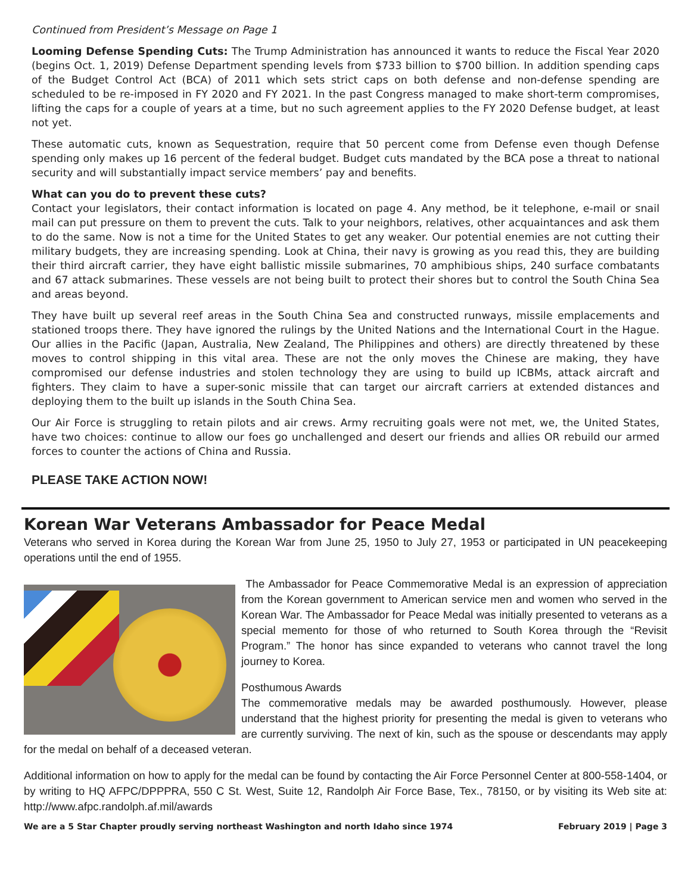Continued from President’s Message on Page 1
Looming Defense Spending Cuts: The Trump Administration has announced it wants to reduce the Fiscal Year 2020 (begins Oct. 1, 2019) Defense Department spending levels from $733 billion to $700 billion. In addition spending caps of the Budget Control Act (BCA) of 2011 which sets strict caps on both defense and non-defense spending are scheduled to be re-imposed in FY 2020 and FY 2021. In the past Congress managed to make short-term compromises, lifting the caps for a couple of years at a time, but no such agreement applies to the FY 2020 Defense budget, at least not yet.
These automatic cuts, known as Sequestration, require that 50 percent come from Defense even though Defense spending only makes up 16 percent of the federal budget. Budget cuts mandated by the BCA pose a threat to national security and will substantially impact service members’ pay and benefits.
What can you do to prevent these cuts?
Contact your legislators, their contact information is located on page 4. Any method, be it telephone, e-mail or snail mail can put pressure on them to prevent the cuts. Talk to your neighbors, relatives, other acquaintances and ask them to do the same. Now is not a time for the United States to get any weaker. Our potential enemies are not cutting their military budgets, they are increasing spending. Look at China, their navy is growing as you read this, they are building their third aircraft carrier, they have eight ballistic missile submarines, 70 amphibious ships, 240 surface combatants and 67 attack submarines. These vessels are not being built to protect their shores but to control the South China Sea and areas beyond.
They have built up several reef areas in the South China Sea and constructed runways, missile emplacements and stationed troops there. They have ignored the rulings by the United Nations and the International Court in the Hague. Our allies in the Pacific (Japan, Australia, New Zealand, The Philippines and others) are directly threatened by these moves to control shipping in this vital area. These are not the only moves the Chinese are making, they have compromised our defense industries and stolen technology they are using to build up ICBMs, attack aircraft and fighters. They claim to have a super-sonic missile that can target our aircraft carriers at extended distances and deploying them to the built up islands in the South China Sea.
Our Air Force is struggling to retain pilots and air crews. Army recruiting goals were not met, we, the United States, have two choices: continue to allow our foes go unchallenged and desert our friends and allies OR rebuild our armed forces to counter the actions of China and Russia.
PLEASE TAKE ACTION NOW!
Korean War Veterans Ambassador for Peace Medal
Veterans who served in Korea during the Korean War from June 25, 1950 to July 27, 1953 or participated in UN peacekeeping operations until the end of 1955.
The Ambassador for Peace Commemorative Medal is an expression of appreciation from the Korean government to American service men and women who served in the Korean War. The Ambassador for Peace Medal was initially presented to veterans as a special memento for those of who returned to South Korea through the “Revisit Program.” The honor has since expanded to veterans who cannot travel the long journey to Korea.
Posthumous Awards
The commemorative medals may be awarded posthumously. However, please understand that the highest priority for presenting the medal is given to veterans who are currently surviving. The next of kin, such as the spouse or descendants may apply for the medal on behalf of a deceased veteran.
Additional information on how to apply for the medal can be found by contacting the Air Force Personnel Center at 800-558-1404, or by writing to HQ AFPC/DPPPRA, 550 C St. West, Suite 12, Randolph Air Force Base, Tex., 78150, or by visiting its Web site at: http://www.afpc.randolph.af.mil/awards
We are a 5 Star Chapter proudly serving northeast Washington and north Idaho since 1974 February 2019 | Page 3